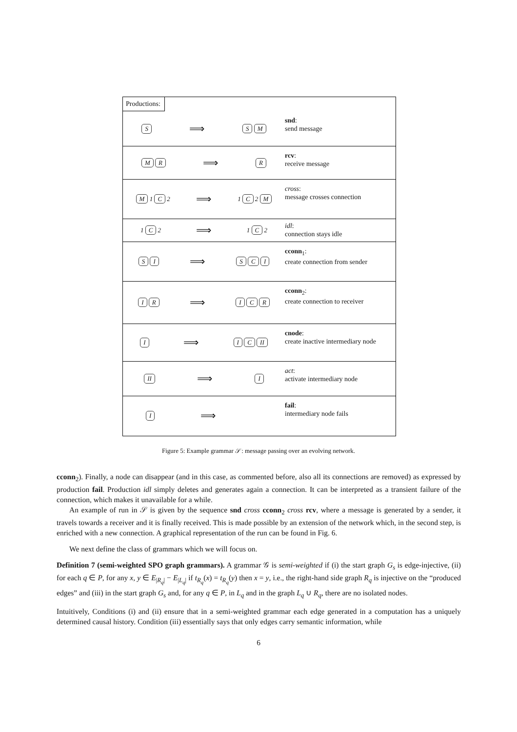Productions:
S ⟹ S M
snd:
send message
M R ⟹ R
rcv:
receive message
M 1 C 2 ⟹ 1 C 2 M
cross:
message crosses connection
1 C 2 ⟹ 1 C 2
idl:
connection stays idle
S I ⟹ S C I
cconn<sub>1</sub>:
create connection from sender
I R ⟹ I C R
cconn<sub>2</sub>:
create connection to receiver
I ⟹ I C II
cnode:
create inactive intermediary node
II ⟹ I
act:
activate intermediary node
I ⟹
fail:
intermediary node fails
Figure 5: Example grammar 𝒮: message passing over an evolving network.
cconn<sub>2</sub>). Finally, a node can disappear (and in this case, as commented before, also all its connections are removed) as expressed by production fail. Production idl simply deletes and generates again a connection. It can be interpreted as a transient failure of the connection, which makes it unavailable for a while.
An example of run in 𝒮 is given by the sequence snd cross cconn<sub>2</sub> cross rcv, where a message is generated by a sender, it travels towards a receiver and it is finally received. This is made possible by an extension of the network which, in the second step, is enriched with a new connection. A graphical representation of the run can be found in Fig. 6.
We next define the class of grammars which we will focus on.
Definition 7 (semi-weighted SPO graph grammars). A grammar 𝒢 is semi-weighted if (i) the start graph G<sub>s</sub> is edge-injective, (ii) for each q ∈ P, for any x, y ∈ E<sub>|R<sub>q</sub>|</sub> − E<sub>|L<sub>q</sub>|</sub> if t<sub>R<sub>q</sub></sub>(x) = t<sub>R<sub>q</sub></sub>(y) then x = y, i.e., the right-hand side graph R<sub>q</sub> is injective on the “produced edges” and (iii) in the start graph G<sub>s</sub> and, for any q ∈ P, in L<sub>q</sub> and in the graph L<sub>q</sub> ∪ R<sub>q</sub>, there are no isolated nodes.
Intuitively, Conditions (i) and (ii) ensure that in a semi-weighted grammar each edge generated in a computation has a uniquely determined causal history. Condition (iii) essentially says that only edges carry semantic information, while
6